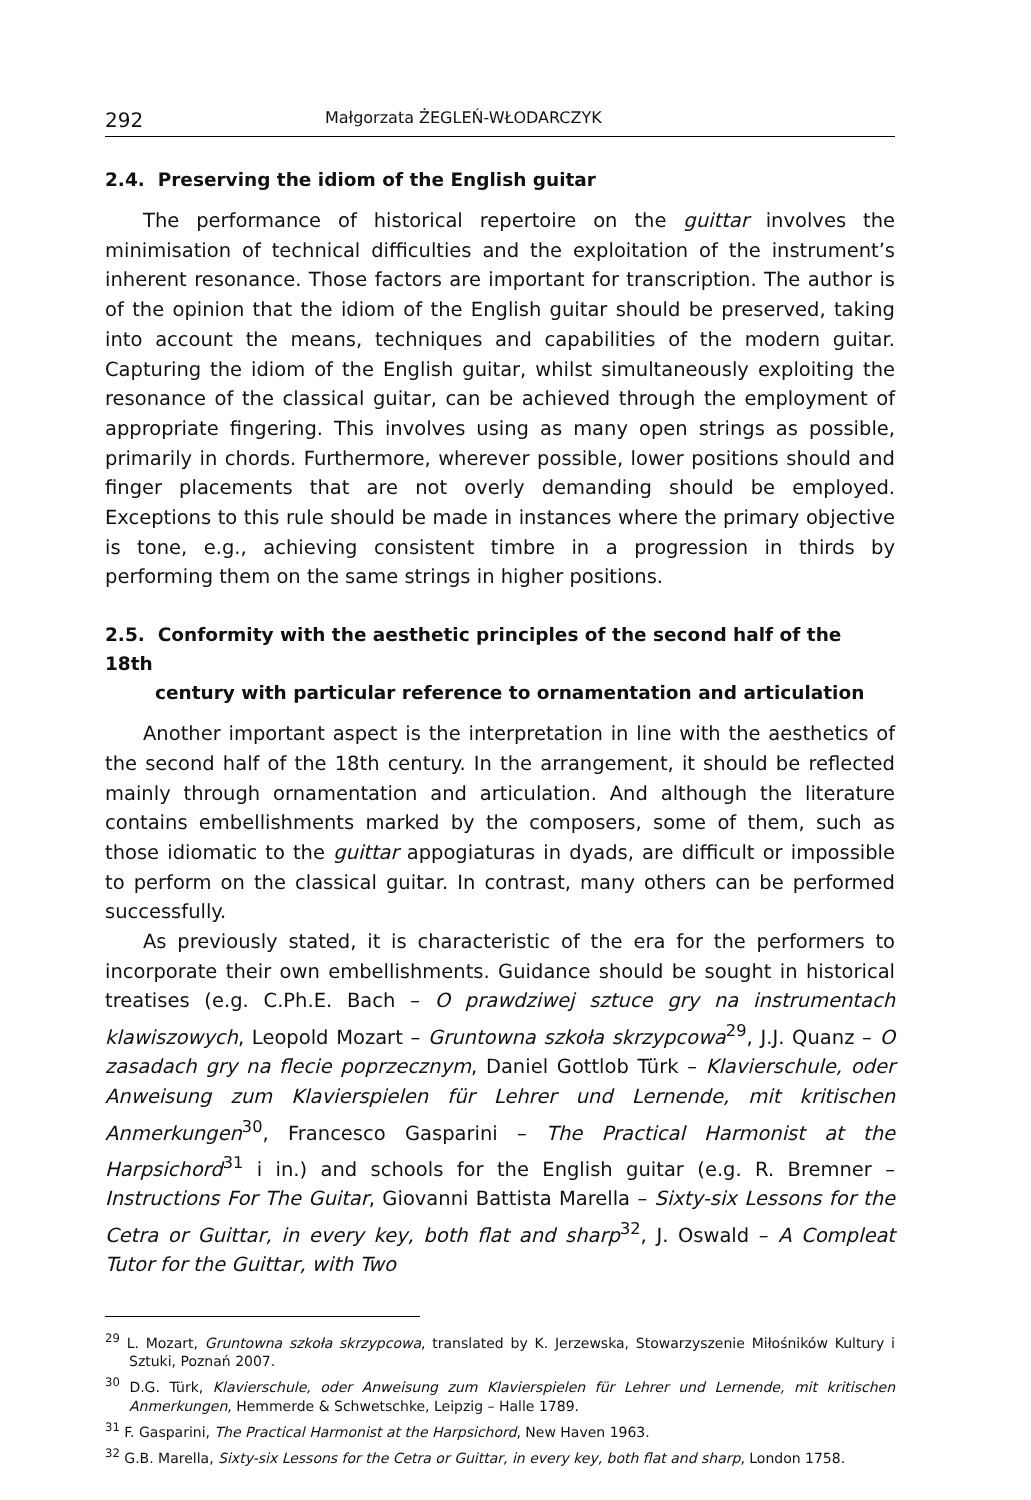292 Małgorzata ŻEGLEŃ-WŁODARCZYK
2.4. Preserving the idiom of the English guitar
The performance of historical repertoire on the guittar involves the minimisation of technical difficulties and the exploitation of the instrument’s inherent resonance. Those factors are important for transcription. The author is of the opinion that the idiom of the English guitar should be preserved, taking into account the means, techniques and capabilities of the modern guitar. Capturing the idiom of the English guitar, whilst simultaneously exploiting the resonance of the classical guitar, can be achieved through the employment of appropriate fingering. This involves using as many open strings as possible, primarily in chords. Furthermore, wherever possible, lower positions should and finger placements that are not overly demanding should be employed. Exceptions to this rule should be made in instances where the primary objective is tone, e.g., achieving consistent timbre in a progression in thirds by performing them on the same strings in higher positions.
2.5. Conformity with the aesthetic principles of the second half of the 18th
century with particular reference to ornamentation and articulation
Another important aspect is the interpretation in line with the aesthetics of the second half of the 18th century. In the arrangement, it should be reflected mainly through ornamentation and articulation. And although the literature contains embellishments marked by the composers, some of them, such as those idiomatic to the guittar appogiaturas in dyads, are difficult or impossible to perform on the classical guitar. In contrast, many others can be performed successfully.
As previously stated, it is characteristic of the era for the performers to incorporate their own embellishments. Guidance should be sought in historical treatises (e.g. C.Ph.E. Bach – O prawdziwej sztuce gry na instrumentach klawiszowych, Leopold Mozart – Gruntowna szkoła skrzypcowa<sup>29</sup>, J.J. Quanz – O zasadach gry na flecie poprzecznym, Daniel Gottlob Türk – Klavierschule, oder Anweisung zum Klavierspielen für Lehrer und Lernende, mit kritischen Anmerkungen<sup>30</sup>, Francesco Gasparini – The Practical Harmonist at the Harpsichord<sup>31</sup> i in.) and schools for the English guitar (e.g. R. Bremner – Instructions For The Guitar, Giovanni Battista Marella – Sixty-six Lessons for the Cetra or Guittar, in every key, both flat and sharp<sup>32</sup>, J. Oswald – A Compleat Tutor for the Guittar, with Two
<sup>29</sup> L. Mozart, Gruntowna szkoła skrzypcowa, translated by K. Jerzewska, Stowarzyszenie Miłośników Kultury i Sztuki, Poznań 2007.
<sup>30</sup> D.G. Türk, Klavierschule, oder Anweisung zum Klavierspielen für Lehrer und Lernende, mit kritischen Anmerkungen, Hemmerde & Schwetschke, Leipzig – Halle 1789.
<sup>31</sup> F. Gasparini, The Practical Harmonist at the Harpsichord, New Haven 1963.
<sup>32</sup> G.B. Marella, Sixty-six Lessons for the Cetra or Guittar, in every key, both flat and sharp, London 1758.